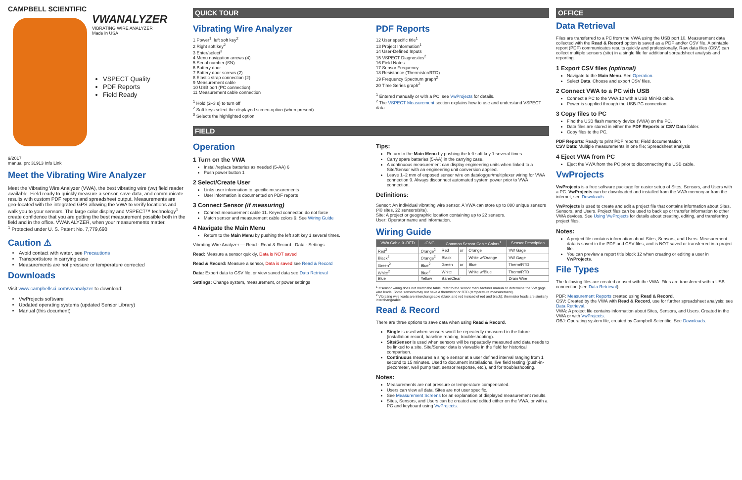CAMPBELL SCIENTIFIC
VWANALYZER
VIBRATING WIRE ANALYZER
Made in USA
VSPECT Quality
PDF Reports
Field Ready
9/2017
manual pn: 31913 Info Link
Meet the Vibrating Wire Analyzer
Meet the Vibrating Wire Analyzer (VWA), the best vibrating wire (vw) field reader available. Field ready to quickly measure a sensor, save data, and communicate results with custom PDF reports and spreadsheet output. Measurements are geo-located with the integrated GPS allowing the VWA to verify locations and walk you to your sensors. The large color display and VSPECT™ technology<sup>1</sup> create confidence that you are getting the best measurement possible both in the field and in the office. VWANALYZER, when your measurements matter.
<sup>1</sup> Protected under U. S. Patent No. 7,779,690
Caution ⚠
Avoid contact with water, see Precautions
Transport/store in carrying case
Measurements are not pressure or temperature corrected
Downloads
Visit www.campbellsci.com/vwanalyzer to download:
VwProjects software
Updated operating systems (updated Sensor Library)
Manual (this document)
QUICK TOUR
Vibrating Wire Analyzer
1 Power<sup>1</sup>, left soft key<sup>2</sup>
2 Right soft key<sup>2</sup>
3 Enter/select<sup>3</sup>
4 Menu navigation arrows (4)
5 Serial number (SN)
6 Battery door
7 Battery door screws (2)
8 Elastic strap connection (2)
9 Measurement cable
10 USB port (PC connection)
11 Measurement cable connection
<sup>1</sup> Hold (2–3 s) to turn off
<sup>2</sup> Soft keys select the displayed screen option (when present)
<sup>3</sup> Selects the highlighted option
PDF Reports
12 User specific title<sup>1</sup>
13 Project Information<sup>1</sup>
14 User-Defined Inputs
15 VSPECT Diagnostics<sup>2</sup>
16 Field Notes
17 Sensor Frequency
18 Resistance (Thermistor/RTD)
19 Frequency Spectrum graph<sup>2</sup>
20 Time Series graph<sup>2</sup>
<sup>1</sup> Entered manually or with a PC, see VwProjects for details.
<sup>2</sup> The VSPECT Measurement section explains how to use and understand VSPECT data.
FIELD
Operation
1 Turn on the VWA
Install/replace batteries as needed (5-AA) 6
Push power button 1
2 Select/Create User
Links user information to specific measurements
User information is documented on PDF reports
3 Connect Sensor (if measuring)
Connect measurement cable 11. Keyed connector, do not force
Match sensor and measurement cable colors 9. See Wiring Guide
4 Navigate the Main Menu
Return to the Main Menu by pushing the left soft key 1 several times.
Vibrating Wire Analyzer — Read · Read & Record · Data · Settings
Read: Measure a sensor quickly, Data is NOT saved
Read & Record: Measure a sensor, Data is saved see Read & Record
Data: Export data to CSV file, or view saved data see Data Retrieval
Settings: Change system, measurement, or power settings
Tips:
Return to the Main Menu by pushing the left soft key 1 several times.
Carry spare batteries (5-AA) in the carrying case.
A continuous measurement can display engineering units when linked to a Site/Sensor with an engineering unit conversion applied.
Leave 1–2 mm of exposed sensor wire on datalogger/multiplexer wiring for VWA connection 9. Always disconnect automated system power prior to VWA connection.
Definitions:
Sensor: An individual vibrating wire sensor. A VWA can store up to 880 unique sensors (40 sites, 22 sensors/site).
Site: A project or geographic location containing up to 22 sensors.
User: Operator name and information.
Wiring Guide
| VWA Cable 9 -RED | -ONG | Common Sensor Cable Colors<sup>1</sup> | | | Sensor Description |
| --- | --- | --- | --- | --- | --- |
| Red<sup>2</sup> | Orange<sup>2</sup> | Red | or | Orange | VW Gage |
| Black<sup>2</sup> | Orange<sup>2</sup> | Black | | White w/Orange | VW Gage |
| Green<sup>2</sup> | Blue<sup>2</sup> | Green | or | Blue | Therm/RTD |
| White<sup>2</sup> | Blue<sup>2</sup> | White | | White w/Blue | Therm/RTD |
| Blue | Yellow | Bare/Clear | | | Drain Wire |
<sup>1</sup> If sensor wiring does not match the table, refer to the sensor manufacturer manual to determine the VW gage wire leads. Some sensors may not have a thermistor or RTD (temperature measurement).
<sup>2</sup> Vibrating wire leads are interchangeable (black and red instead of red and black); thermistor leads are similarly interchangeable.
Read & Record
There are three options to save data when using Read & Record.
Single is used when sensors won't be repeatedly measured in the future (installation record, baseline reading, troubleshooting).
Site/Sensor is used when sensors will be repeatedly measured and data needs to be linked to a site. Site/Sensor data is viewable in the field for historical comparison.
Continuous measures a single sensor at a user defined interval ranging from 1 second to 15 minutes. Used to document installations, live field testing (push-in-piezometer, well pump test, sensor response, etc.), and for troubleshooting.
Notes:
Measurements are not pressure or temperature compensated.
Users can view all data. Sites are not user specific.
See Measurement Screens for an explanation of displayed measurement results.
Sites, Sensors, and Users can be created and edited either on the VWA, or with a PC and keyboard using VwProjects.
OFFICE
Data Retrieval
Files are transferred to a PC from the VWA using the USB port 10. Measurement data collected with the Read & Record option is saved as a PDF and/or CSV file. A printable report (PDF) communicates results quickly and professionally. Raw data files (CSV) can collect multiple sensors (site) in a single file for additional spreadsheet analysis and reporting.
1 Export CSV files (optional)
Navigate to the Main Menu. See Operation.
Select Data. Choose and export CSV files.
2 Connect VWA to a PC with USB
Connect a PC to the VWA 10 with a USB Mini-B cable.
Power is supplied through the USB-PC connection.
3 Copy files to PC
Find the USB flash memory device (VWA) on the PC.
Data files are stored in either the PDF Reports or CSV Data folder.
Copy files to the PC.
PDF Reports: Ready to print PDF reports; Field documentation
CSV Data: Multiple measurements in one file; Spreadsheet analysis
4 Eject VWA from PC
Eject the VWA from the PC prior to disconnecting the USB cable.
VwProjects
VwProjects is a free software package for easier setup of Sites, Sensors, and Users with a PC. VwProjects can be downloaded and installed from the VWA memory or from the internet, see Downloads.
VwProjects is used to create and edit a project file that contains information about Sites, Sensors, and Users. Project files can be used to back up or transfer information to other VWA devices. See Using VwProjects for details about creating, editing, and transferring project files.
Notes:
A project file contains information about Sites, Sensors, and Users. Measurement data is saved in the PDF and CSV files, and is NOT saved or transferred in a project file.
You can preview a report title block 12 when creating or editing a user in VwProjects.
File Types
The following files are created or used with the VWA. Files are transferred with a USB connection (see Data Retrieval).
PDF: Measurement Reports created using Read & Record.
CSV: Created by the VWA with Read & Record, use for further spreadsheet analysis; see Data Retrieval.
VWA: A project file contains information about Sites, Sensors, and Users. Created in the VWA or with VwProjects.
OBJ: Operating system file, created by Campbell Scientific. See Downloads.